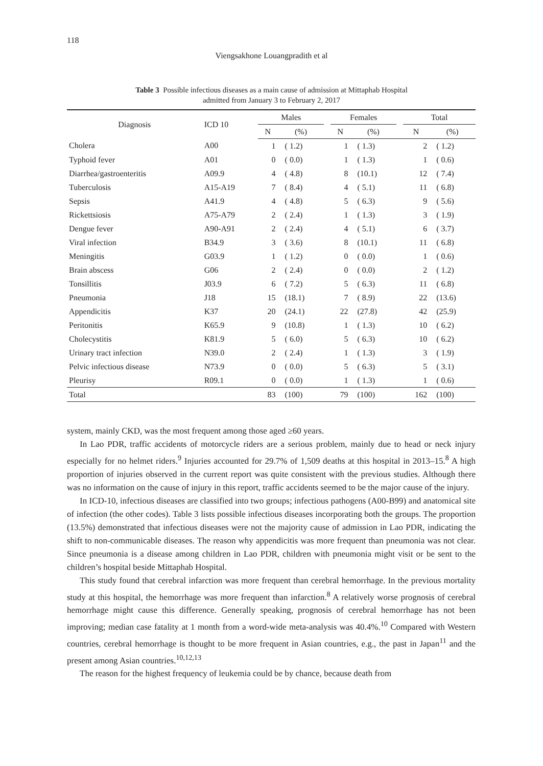118
Viengsakhone Louangpradith et al
Table 3 Possible infectious diseases as a main cause of admission at Mittaphab Hospital
admitted from January 3 to February 2, 2017
| Diagnosis | ICD 10 | Males | | | Females | | | Total | |
| --- | --- | --- | --- | --- | --- | --- | --- | --- | --- |
| | | N | (%) | | N | (%) | | N | (%) |
| Cholera | A00 | 1 | ( 1.2) | | 1 | ( 1.3) | | 2 | ( 1.2) |
| Typhoid fever | A01 | 0 | ( 0.0) | | 1 | ( 1.3) | | 1 | ( 0.6) |
| Diarrhea/gastroenteritis | A09.9 | 4 | ( 4.8) | | 8 | (10.1) | | 12 | ( 7.4) |
| Tuberculosis | A15-A19 | 7 | ( 8.4) | | 4 | ( 5.1) | | 11 | ( 6.8) |
| Sepsis | A41.9 | 4 | ( 4.8) | | 5 | ( 6.3) | | 9 | ( 5.6) |
| Rickettsiosis | A75-A79 | 2 | ( 2.4) | | 1 | ( 1.3) | | 3 | ( 1.9) |
| Dengue fever | A90-A91 | 2 | ( 2.4) | | 4 | ( 5.1) | | 6 | ( 3.7) |
| Viral infection | B34.9 | 3 | ( 3.6) | | 8 | (10.1) | | 11 | ( 6.8) |
| Meningitis | G03.9 | 1 | ( 1.2) | | 0 | ( 0.0) | | 1 | ( 0.6) |
| Brain abscess | G06 | 2 | ( 2.4) | | 0 | ( 0.0) | | 2 | ( 1.2) |
| Tonsillitis | J03.9 | 6 | ( 7.2) | | 5 | ( 6.3) | | 11 | ( 6.8) |
| Pneumonia | J18 | 15 | (18.1) | | 7 | ( 8.9) | | 22 | (13.6) |
| Appendicitis | K37 | 20 | (24.1) | | 22 | (27.8) | | 42 | (25.9) |
| Peritonitis | K65.9 | 9 | (10.8) | | 1 | ( 1.3) | | 10 | ( 6.2) |
| Cholecystitis | K81.9 | 5 | ( 6.0) | | 5 | ( 6.3) | | 10 | ( 6.2) |
| Urinary tract infection | N39.0 | 2 | ( 2.4) | | 1 | ( 1.3) | | 3 | ( 1.9) |
| Pelvic infectious disease | N73.9 | 0 | ( 0.0) | | 5 | ( 6.3) | | 5 | ( 3.1) |
| Pleurisy | R09.1 | 0 | ( 0.0) | | 1 | ( 1.3) | | 1 | ( 0.6) |
| Total | | 83 | (100) | | 79 | (100) | | 162 | (100) |
system, mainly CKD, was the most frequent among those aged ≥60 years.
In Lao PDR, traffic accidents of motorcycle riders are a serious problem, mainly due to head or neck injury especially for no helmet riders.<sup>9</sup> Injuries accounted for 29.7% of 1,509 deaths at this hospital in 2013–15.<sup>8</sup> A high proportion of injuries observed in the current report was quite consistent with the previous studies. Although there was no information on the cause of injury in this report, traffic accidents seemed to be the major cause of the injury.
In ICD-10, infectious diseases are classified into two groups; infectious pathogens (A00-B99) and anatomical site of infection (the other codes). Table 3 lists possible infectious diseases incorporating both the groups. The proportion (13.5%) demonstrated that infectious diseases were not the majority cause of admission in Lao PDR, indicating the shift to non-communicable diseases. The reason why appendicitis was more frequent than pneumonia was not clear. Since pneumonia is a disease among children in Lao PDR, children with pneumonia might visit or be sent to the children’s hospital beside Mittaphab Hospital.
This study found that cerebral infarction was more frequent than cerebral hemorrhage. In the previous mortality study at this hospital, the hemorrhage was more frequent than infarction.<sup>8</sup> A relatively worse prognosis of cerebral hemorrhage might cause this difference. Generally speaking, prognosis of cerebral hemorrhage has not been improving; median case fatality at 1 month from a word-wide meta-analysis was 40.4%.<sup>10</sup> Compared with Western countries, cerebral hemorrhage is thought to be more frequent in Asian countries, e.g., the past in Japan<sup>11</sup> and the present among Asian countries.<sup>10,12,13</sup>
The reason for the highest frequency of leukemia could be by chance, because death from